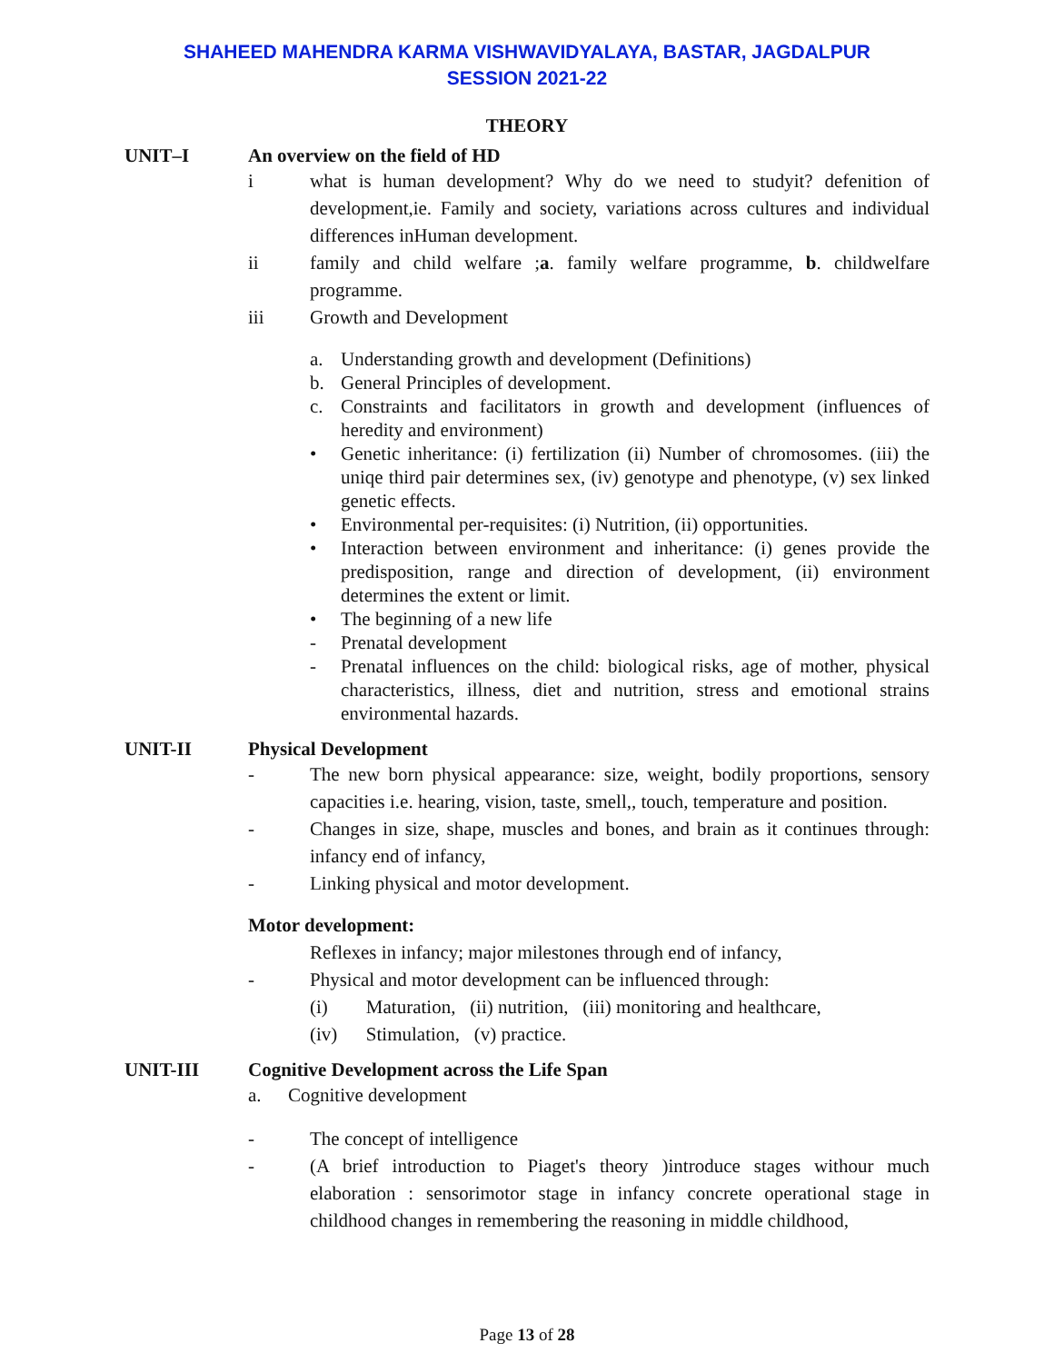SHAHEED MAHENDRA KARMA VISHWAVIDYALAYA, BASTAR, JAGDALPUR
SESSION 2021-22
THEORY
UNIT–I An overview on the field of HD
i what is human development? Why do we need to studyit? defenition of development,ie. Family and society, variations across cultures and individual differences inHuman development.
ii family and child welfare ;a. family welfare programme, b. childwelfare programme.
iii Growth and Development
a. Understanding growth and development (Definitions)
b. General Principles of development.
c. Constraints and facilitators in growth and development (influences of heredity and environment)
• Genetic inheritance: (i) fertilization (ii) Number of chromosomes. (iii) the uniqe third pair determines sex, (iv) genotype and phenotype, (v) sex linked genetic effects.
• Environmental per-requisites: (i) Nutrition, (ii) opportunities.
• Interaction between environment and inheritance: (i) genes provide the predisposition, range and direction of development, (ii) environment determines the extent or limit.
• The beginning of a new life
- Prenatal development
- Prenatal influences on the child: biological risks, age of mother, physical characteristics, illness, diet and nutrition, stress and emotional strains environmental hazards.
UNIT-II Physical Development
- The new born physical appearance: size, weight, bodily proportions, sensory capacities i.e. hearing, vision, taste, smell,, touch, temperature and position.
- Changes in size, shape, muscles and bones, and brain as it continues through: infancy end of infancy,
- Linking physical and motor development.
Motor development:
Reflexes in infancy; major milestones through end of infancy,
- Physical and motor development can be influenced through:
(i) Maturation, (ii) nutrition, (iii) monitoring and healthcare,
(iv) Stimulation, (v) practice.
UNIT-III Cognitive Development across the Life Span
a. Cognitive development
- The concept of intelligence
- (A brief introduction to Piaget's theory )introduce stages withour much elaboration : sensorimotor stage in infancy concrete operational stage in childhood changes in remembering the reasoning in middle childhood,
Page 13 of 28